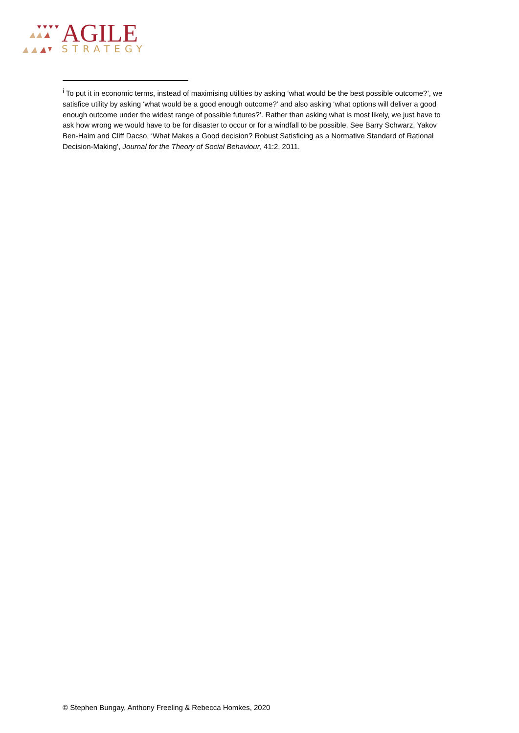AGILE
STRATEGY
<sup>i</sup> To put it in economic terms, instead of maximising utilities by asking ‘what would be the best possible outcome?’, we satisfice utility by asking ‘what would be a good enough outcome?’ and also asking ‘what options will deliver a good enough outcome under the widest range of possible futures?’. Rather than asking what is most likely, we just have to ask how wrong we would have to be for disaster to occur or for a windfall to be possible. See Barry Schwarz, Yakov Ben-Haim and Cliff Dacso, ‘What Makes a Good decision? Robust Satisficing as a Normative Standard of Rational Decision-Making’, Journal for the Theory of Social Behaviour, 41:2, 2011.
© Stephen Bungay, Anthony Freeling & Rebecca Homkes, 2020